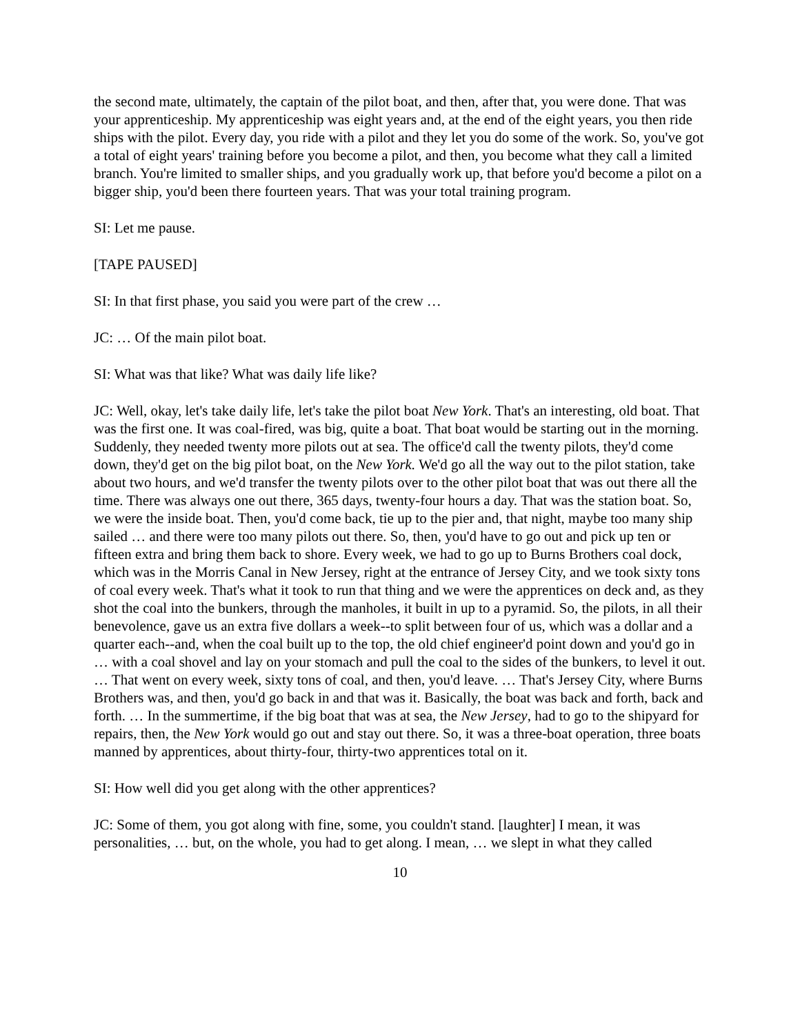the second mate, ultimately, the captain of the pilot boat, and then, after that, you were done. That was your apprenticeship. My apprenticeship was eight years and, at the end of the eight years, you then ride ships with the pilot. Every day, you ride with a pilot and they let you do some of the work. So, you've got a total of eight years' training before you become a pilot, and then, you become what they call a limited branch. You're limited to smaller ships, and you gradually work up, that before you'd become a pilot on a bigger ship, you'd been there fourteen years. That was your total training program.
SI: Let me pause.
[TAPE PAUSED]
SI: In that first phase, you said you were part of the crew …
JC: … Of the main pilot boat.
SI: What was that like? What was daily life like?
JC: Well, okay, let's take daily life, let's take the pilot boat New York. That's an interesting, old boat. That was the first one. It was coal-fired, was big, quite a boat. That boat would be starting out in the morning. Suddenly, they needed twenty more pilots out at sea. The office'd call the twenty pilots, they'd come down, they'd get on the big pilot boat, on the New York. We'd go all the way out to the pilot station, take about two hours, and we'd transfer the twenty pilots over to the other pilot boat that was out there all the time. There was always one out there, 365 days, twenty-four hours a day. That was the station boat. So, we were the inside boat. Then, you'd come back, tie up to the pier and, that night, maybe too many ship sailed … and there were too many pilots out there. So, then, you'd have to go out and pick up ten or fifteen extra and bring them back to shore. Every week, we had to go up to Burns Brothers coal dock, which was in the Morris Canal in New Jersey, right at the entrance of Jersey City, and we took sixty tons of coal every week. That's what it took to run that thing and we were the apprentices on deck and, as they shot the coal into the bunkers, through the manholes, it built in up to a pyramid. So, the pilots, in all their benevolence, gave us an extra five dollars a week--to split between four of us, which was a dollar and a quarter each--and, when the coal built up to the top, the old chief engineer'd point down and you'd go in … with a coal shovel and lay on your stomach and pull the coal to the sides of the bunkers, to level it out. … That went on every week, sixty tons of coal, and then, you'd leave. … That's Jersey City, where Burns Brothers was, and then, you'd go back in and that was it. Basically, the boat was back and forth, back and forth. … In the summertime, if the big boat that was at sea, the New Jersey, had to go to the shipyard for repairs, then, the New York would go out and stay out there. So, it was a three-boat operation, three boats manned by apprentices, about thirty-four, thirty-two apprentices total on it.
SI: How well did you get along with the other apprentices?
JC: Some of them, you got along with fine, some, you couldn't stand. [laughter] I mean, it was personalities, … but, on the whole, you had to get along. I mean, … we slept in what they called
10